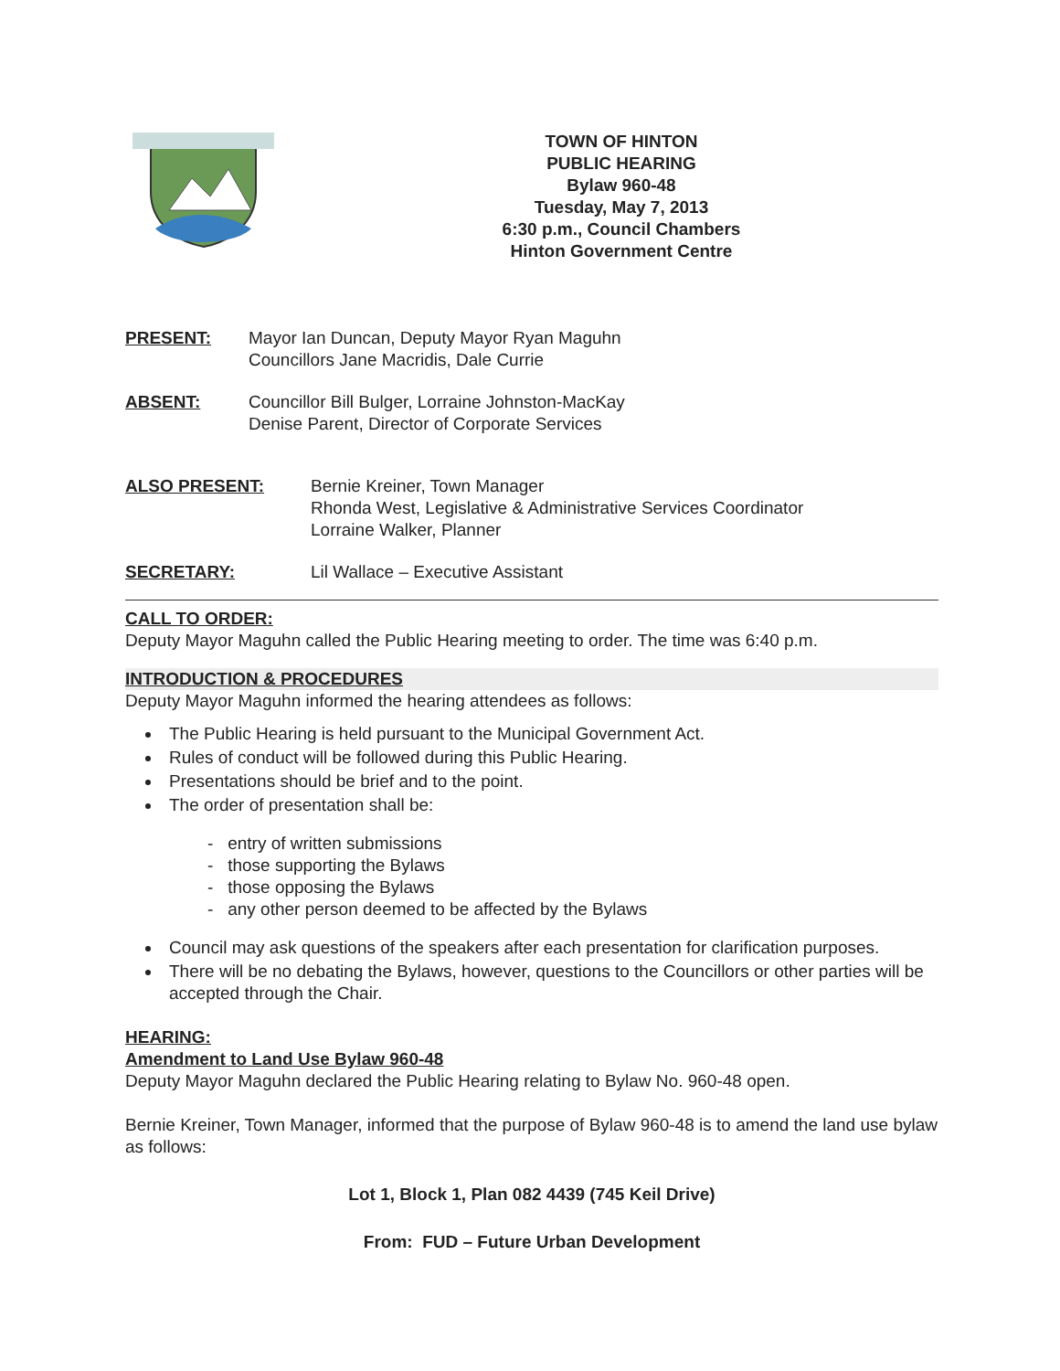TOWN OF HINTON
PUBLIC HEARING
Bylaw 960-48
Tuesday, May 7, 2013
6:30 p.m., Council Chambers
Hinton Government Centre
PRESENT: Mayor Ian Duncan, Deputy Mayor Ryan Maguhn
Councillors Jane Macridis, Dale Currie
ABSENT: Councillor Bill Bulger, Lorraine Johnston-MacKay
Denise Parent, Director of Corporate Services
ALSO PRESENT: Bernie Kreiner, Town Manager
Rhonda West, Legislative & Administrative Services Coordinator
Lorraine Walker, Planner
SECRETARY: Lil Wallace – Executive Assistant
CALL TO ORDER:
Deputy Mayor Maguhn called the Public Hearing meeting to order. The time was 6:40 p.m.
INTRODUCTION & PROCEDURES
Deputy Mayor Maguhn informed the hearing attendees as follows:
The Public Hearing is held pursuant to the Municipal Government Act.
Rules of conduct will be followed during this Public Hearing.
Presentations should be brief and to the point.
The order of presentation shall be:
- entry of written submissions
- those supporting the Bylaws
- those opposing the Bylaws
- any other person deemed to be affected by the Bylaws
Council may ask questions of the speakers after each presentation for clarification purposes.
There will be no debating the Bylaws, however, questions to the Councillors or other parties will be accepted through the Chair.
HEARING:
Amendment to Land Use Bylaw 960-48
Deputy Mayor Maguhn declared the Public Hearing relating to Bylaw No. 960-48 open.
Bernie Kreiner, Town Manager, informed that the purpose of Bylaw 960-48 is to amend the land use bylaw as follows:
Lot 1, Block 1, Plan 082 4439 (745 Keil Drive)
From: FUD – Future Urban Development